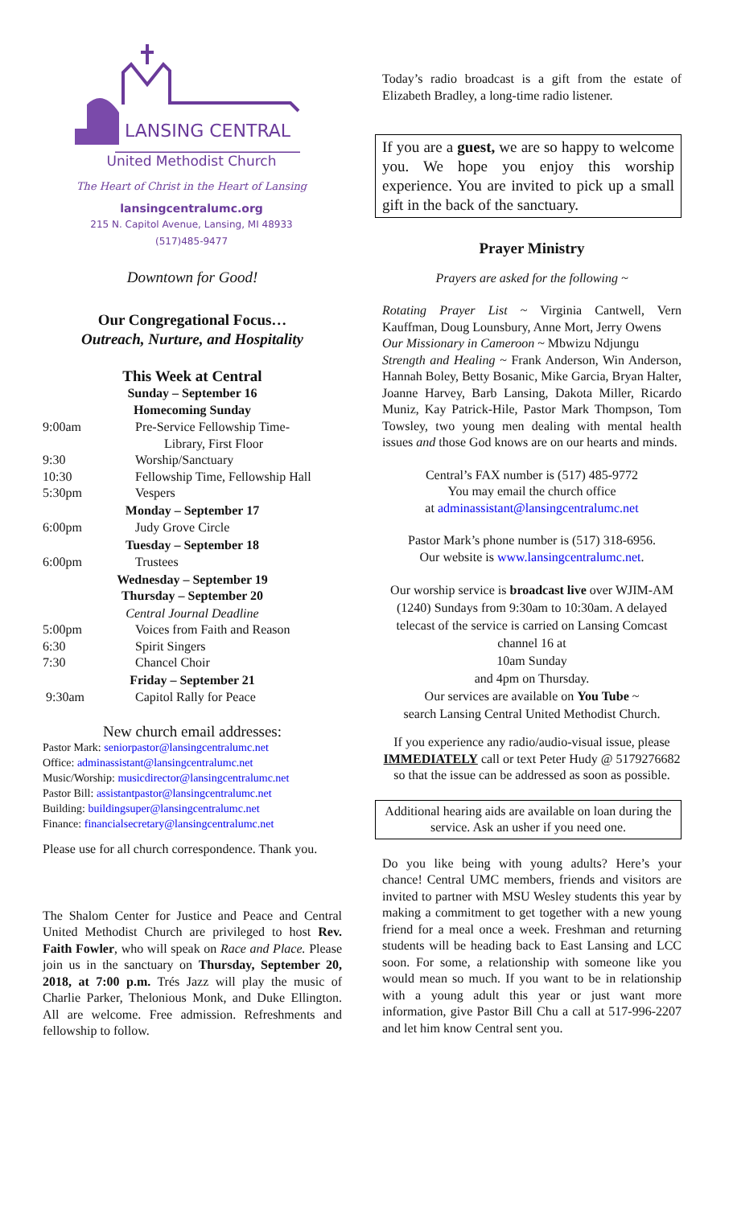LANSING CENTRAL
United Methodist Church
The Heart of Christ in the Heart of Lansing
lansingcentralumc.org
215 N. Capitol Avenue, Lansing, MI 48933
(517)485-9477
Downtown for Good!
Our Congregational Focus…
Outreach, Nurture, and Hospitality
This Week at Central
| Sunday – September 16 Homecoming Sunday | |
| --- | --- |
| 9:00am | Pre-Service Fellowship Time- Library, First Floor |
| 9:30 | Worship/Sanctuary |
| 10:30 | Fellowship Time, Fellowship Hall |
| 5:30pm | Vespers |
| Monday – September 17 | |
| 6:00pm | Judy Grove Circle |
| Tuesday – September 18 | |
| 6:00pm | Trustees |
| Wednesday – September 19 Thursday – September 20 | |
| Central Journal Deadline | |
| 5:00pm | Voices from Faith and Reason |
| 6:30 | Spirit Singers |
| 7:30 | Chancel Choir |
| Friday – September 21 | |
| 9:30am | Capitol Rally for Peace |
New church email addresses:
Pastor Mark: seniorpastor@lansingcentralumc.net
Office: adminassistant@lansingcentralumc.net
Music/Worship: musicdirector@lansingcentralumc.net
Pastor Bill: assistantpastor@lansingcentralumc.net
Building: buildingsuper@lansingcentralumc.net
Finance: financialsecretary@lansingcentralumc.net
Please use for all church correspondence. Thank you.
The Shalom Center for Justice and Peace and Central United Methodist Church are privileged to host Rev. Faith Fowler, who will speak on Race and Place. Please join us in the sanctuary on Thursday, September 20, 2018, at 7:00 p.m. Trés Jazz will play the music of Charlie Parker, Thelonious Monk, and Duke Ellington. All are welcome. Free admission. Refreshments and fellowship to follow.
Today’s radio broadcast is a gift from the estate of Elizabeth Bradley, a long-time radio listener.
If you are a guest, we are so happy to welcome you. We hope you enjoy this worship experience. You are invited to pick up a small gift in the back of the sanctuary.
Prayer Ministry
Prayers are asked for the following ~
Rotating Prayer List ~ Virginia Cantwell, Vern Kauffman, Doug Lounsbury, Anne Mort, Jerry Owens
Our Missionary in Cameroon ~ Mbwizu Ndjungu
Strength and Healing ~ Frank Anderson, Win Anderson, Hannah Boley, Betty Bosanic, Mike Garcia, Bryan Halter, Joanne Harvey, Barb Lansing, Dakota Miller, Ricardo Muniz, Kay Patrick-Hile, Pastor Mark Thompson, Tom Towsley, two young men dealing with mental health issues and those God knows are on our hearts and minds.
Central’s FAX number is (517) 485-9772
You may email the church office
at adminassistant@lansingcentralumc.net
Pastor Mark’s phone number is (517) 318-6956.
Our website is www.lansingcentralumc.net.
Our worship service is broadcast live over WJIM-AM (1240) Sundays from 9:30am to 10:30am. A delayed telecast of the service is carried on Lansing Comcast channel 16 at
10am Sunday
and 4pm on Thursday.
Our services are available on You Tube ~
search Lansing Central United Methodist Church.
If you experience any radio/audio-visual issue, please IMMEDIATELY call or text Peter Hudy @ 5179276682 so that the issue can be addressed as soon as possible.
Additional hearing aids are available on loan during the service. Ask an usher if you need one.
Do you like being with young adults? Here’s your chance! Central UMC members, friends and visitors are invited to partner with MSU Wesley students this year by making a commitment to get together with a new young friend for a meal once a week. Freshman and returning students will be heading back to East Lansing and LCC soon. For some, a relationship with someone like you would mean so much. If you want to be in relationship with a young adult this year or just want more information, give Pastor Bill Chu a call at 517-996-2207 and let him know Central sent you.